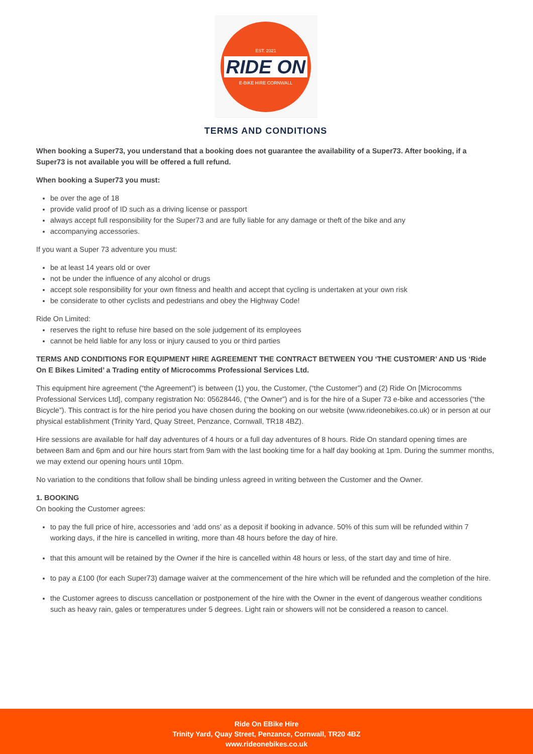EST. 2021
RIDE ON
E-BIKE HIRE CORNWALL
TERMS AND CONDITIONS
When booking a Super73, you understand that a booking does not guarantee the availability of a Super73. After booking, if a Super73 is not available you will be offered a full refund.
When booking a Super73 you must:
be over the age of 18
provide valid proof of ID such as a driving license or passport
always accept full responsibility for the Super73 and are fully liable for any damage or theft of the bike and any
accompanying accessories.
If you want a Super 73 adventure you must:
be at least 14 years old or over
not be under the influence of any alcohol or drugs
accept sole responsibility for your own fitness and health and accept that cycling is undertaken at your own risk
be considerate to other cyclists and pedestrians and obey the Highway Code!
Ride On Limited:
reserves the right to refuse hire based on the sole judgement of its employees
cannot be held liable for any loss or injury caused to you or third parties
TERMS AND CONDITIONS FOR EQUIPMENT HIRE AGREEMENT THE CONTRACT BETWEEN YOU ‘THE CUSTOMER’ AND US ‘Ride On E Bikes Limited’ a Trading entity of Microcomms Professional Services Ltd.
This equipment hire agreement (“the Agreement”) is between (1) you, the Customer, (“the Customer”) and (2) Ride On [Microcomms
Professional Services Ltd], company registration No: 05628446, (“the Owner”) and is for the hire of a Super 73 e-bike and accessories (“the Bicycle”). This contract is for the hire period you have chosen during the booking on our website (www.rideonebikes.co.uk) or in person at our physical establishment (Trinity Yard, Quay Street, Penzance, Cornwall, TR18 4BZ).
Hire sessions are available for half day adventures of 4 hours or a full day adventures of 8 hours. Ride On standard opening times are between 8am and 6pm and our hire hours start from 9am with the last booking time for a half day booking at 1pm. During the summer months, we may extend our opening hours until 10pm.
No variation to the conditions that follow shall be binding unless agreed in writing between the Customer and the Owner.
1. BOOKING
On booking the Customer agrees:
to pay the full price of hire, accessories and ‘add ons’ as a deposit if booking in advance. 50% of this sum will be refunded within 7 working days, if the hire is cancelled in writing, more than 48 hours before the day of hire.
that this amount will be retained by the Owner if the hire is cancelled within 48 hours or less, of the start day and time of hire.
to pay a £100 (for each Super73) damage waiver at the commencement of the hire which will be refunded and the completion of the hire.
the Customer agrees to discuss cancellation or postponement of the hire with the Owner in the event of dangerous weather conditions such as heavy rain, gales or temperatures under 5 degrees. Light rain or showers will not be considered a reason to cancel.
Ride On EBike Hire
Trinity Yard, Quay Street, Penzance, Cornwall, TR20 4BZ
www.rideonebikes.co.uk